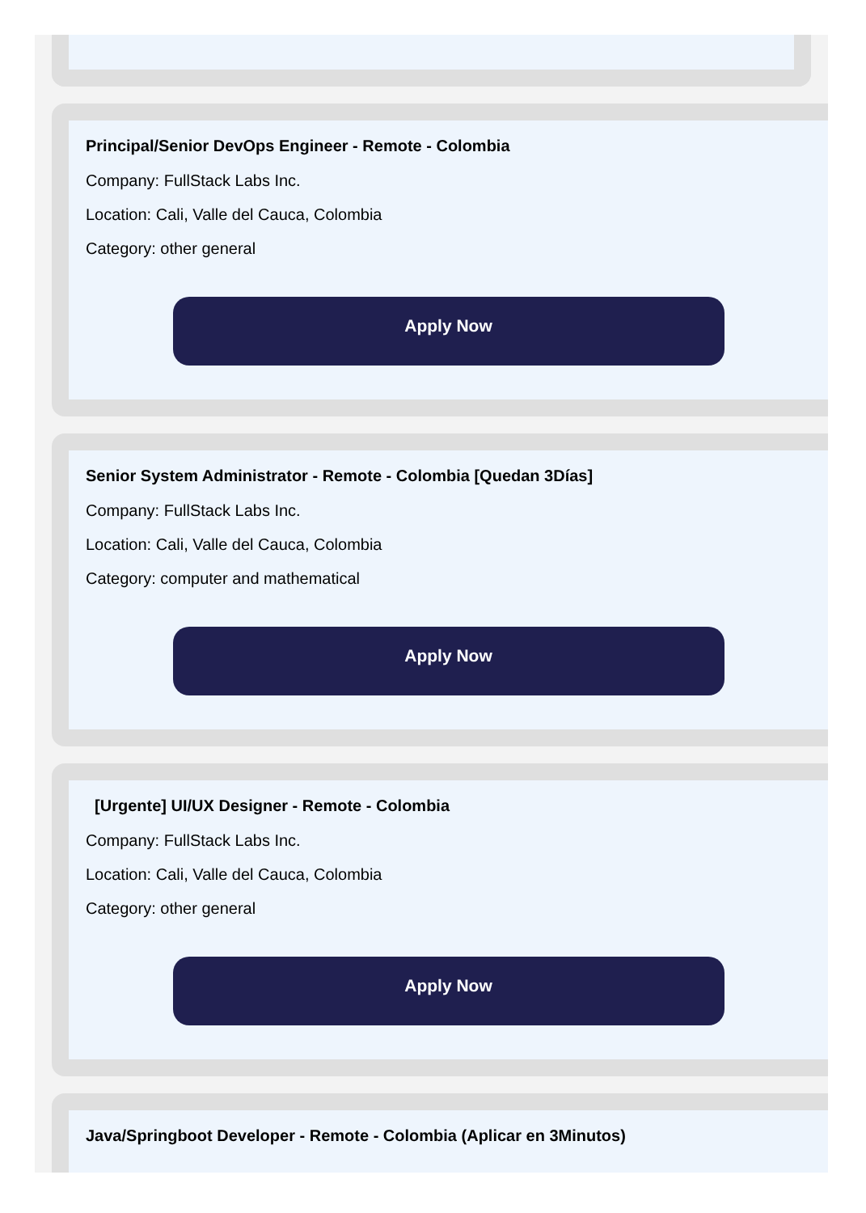Principal/Senior DevOps Engineer - Remote - Colombia
Company: FullStack Labs Inc.
Location: Cali, Valle del Cauca, Colombia
Category: other general
Apply Now
Senior System Administrator - Remote - Colombia [Quedan 3Días]
Company: FullStack Labs Inc.
Location: Cali, Valle del Cauca, Colombia
Category: computer and mathematical
Apply Now
[Urgente] UI/UX Designer - Remote - Colombia
Company: FullStack Labs Inc.
Location: Cali, Valle del Cauca, Colombia
Category: other general
Apply Now
Java/Springboot Developer - Remote - Colombia (Aplicar en 3Minutos)